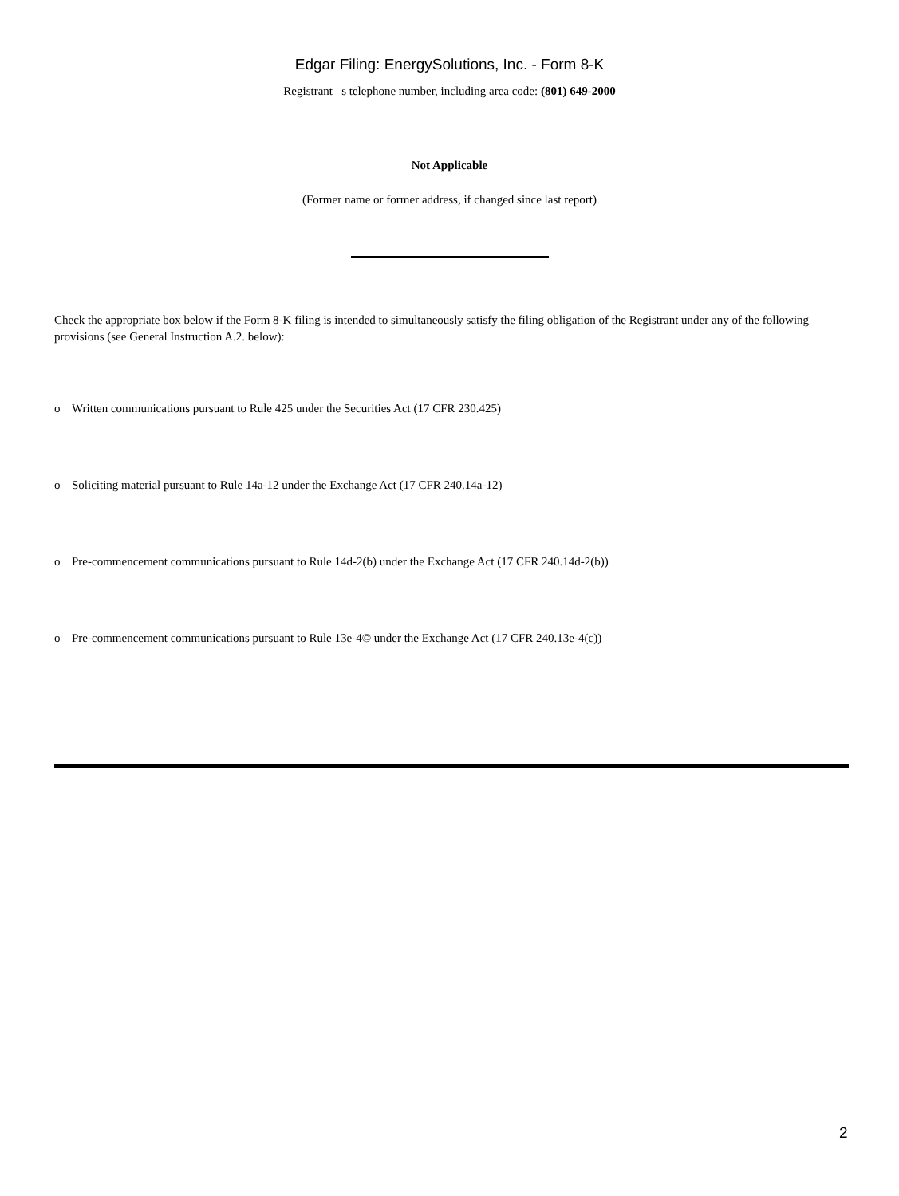Edgar Filing: EnergySolutions, Inc. - Form 8-K
Registrant s telephone number, including area code: (801) 649-2000
Not Applicable
(Former name or former address, if changed since last report)
Check the appropriate box below if the Form 8-K filing is intended to simultaneously satisfy the filing obligation of the Registrant under any of the following provisions (see General Instruction A.2. below):
o Written communications pursuant to Rule 425 under the Securities Act (17 CFR 230.425)
o Soliciting material pursuant to Rule 14a-12 under the Exchange Act (17 CFR 240.14a-12)
o Pre-commencement communications pursuant to Rule 14d-2(b) under the Exchange Act (17 CFR 240.14d-2(b))
o Pre-commencement communications pursuant to Rule 13e-4© under the Exchange Act (17 CFR 240.13e-4(c))
2